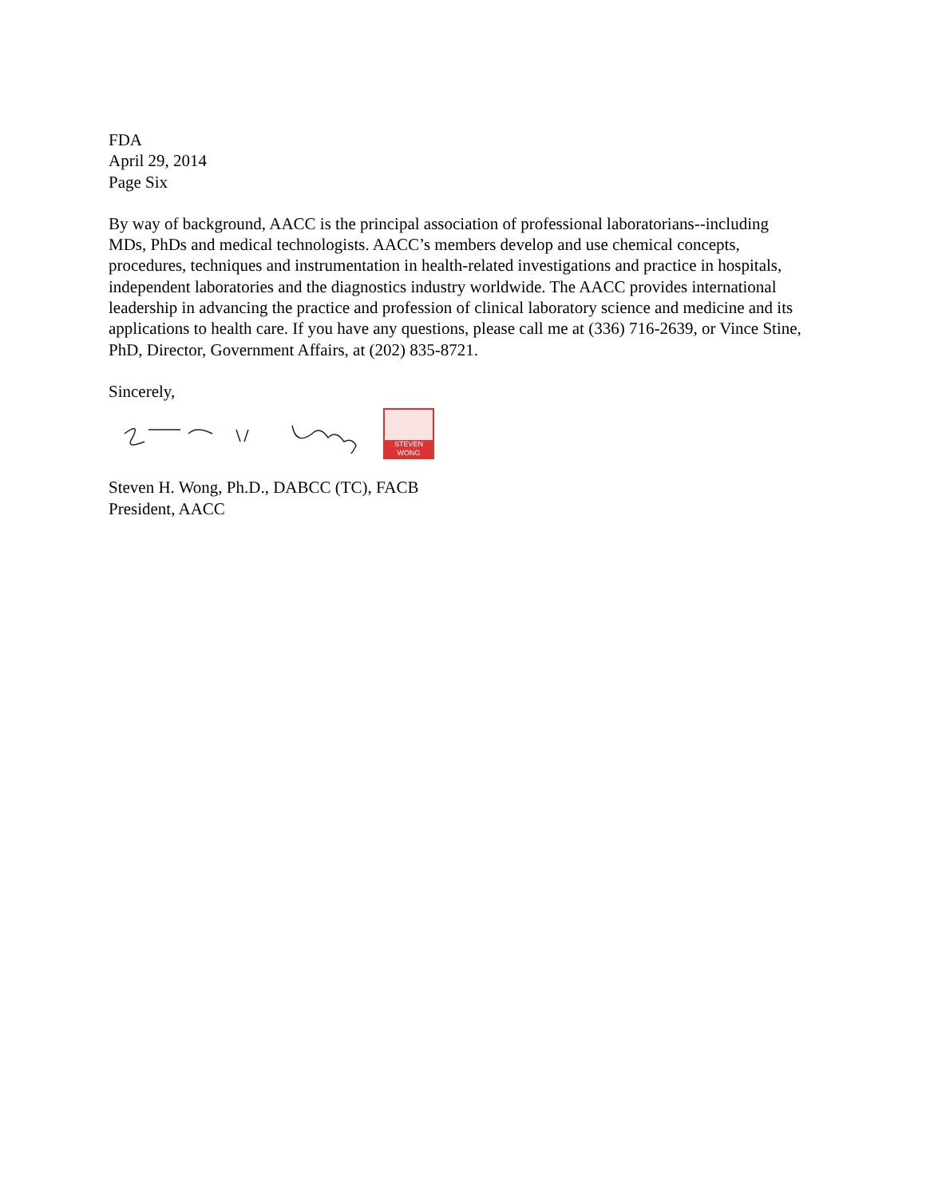FDA
April 29, 2014
Page Six
By way of background, AACC is the principal association of professional laboratorians--including MDs, PhDs and medical technologists. AACC’s members develop and use chemical concepts, procedures, techniques and instrumentation in health-related investigations and practice in hospitals, independent laboratories and the diagnostics industry worldwide. The AACC provides international leadership in advancing the practice and profession of clinical laboratory science and medicine and its applications to health care. If you have any questions, please call me at (336) 716-2639, or Vince Stine, PhD, Director, Government Affairs, at (202) 835-8721.
Sincerely,
STEVEN WONG
Steven H. Wong, Ph.D., DABCC (TC), FACB
President, AACC